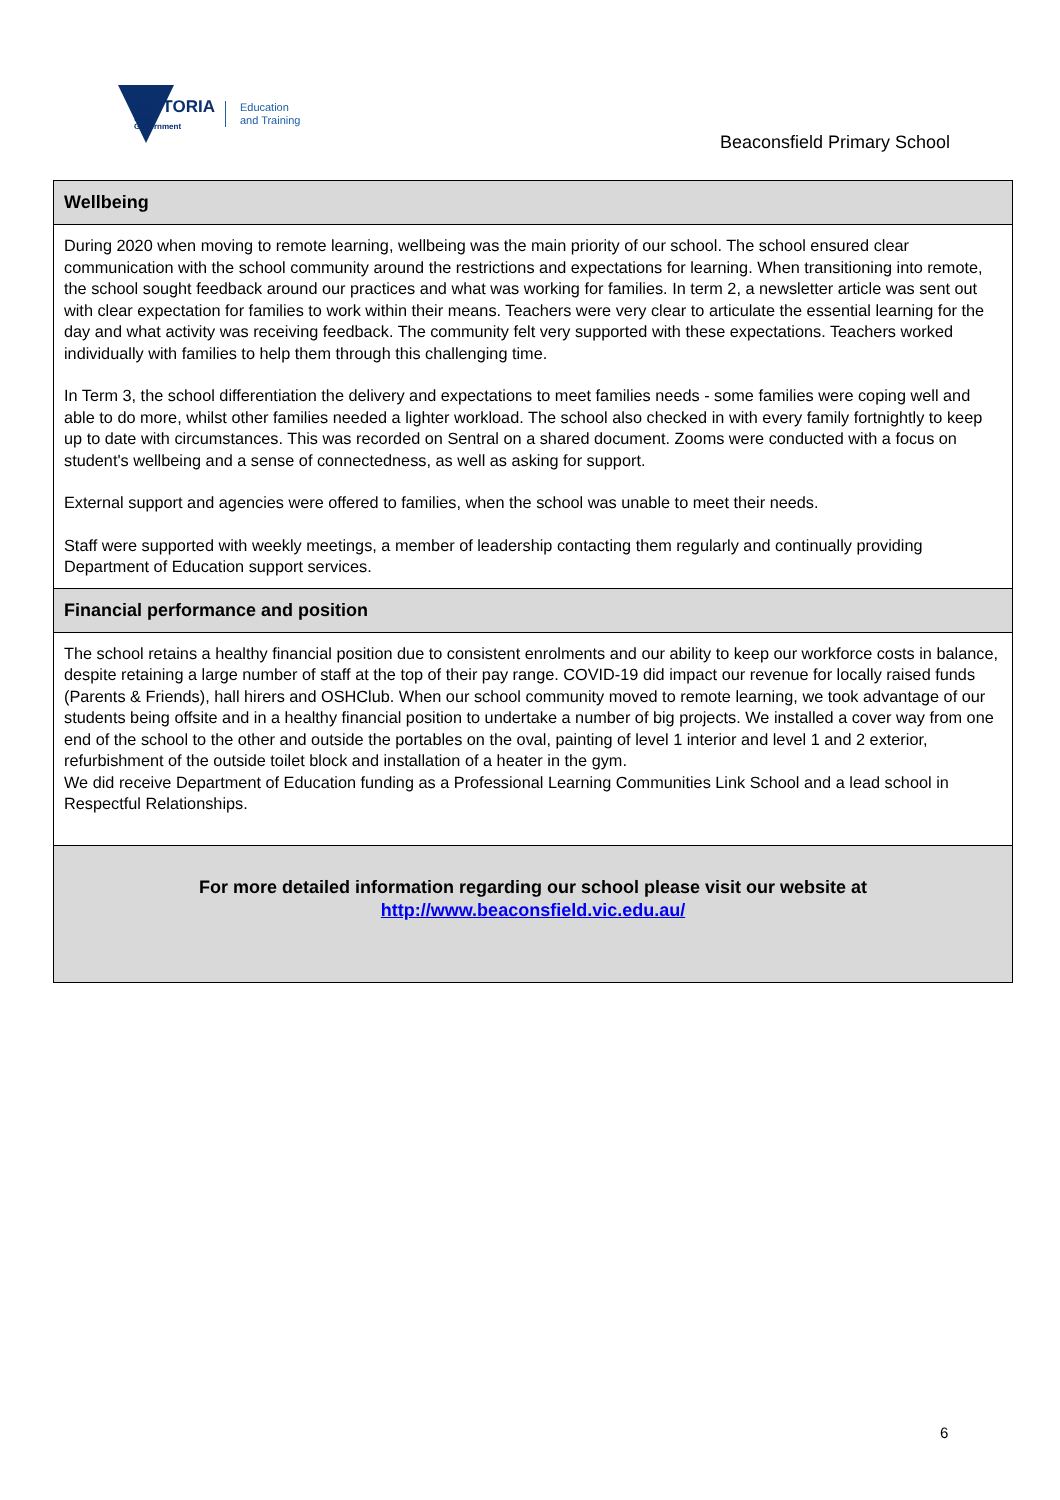VICTORIA
State
Government
Education
and Training
Beaconsfield Primary School
Wellbeing
During 2020 when moving to remote learning, wellbeing was the main priority of our school. The school ensured clear communication with the school community around the restrictions and expectations for learning. When transitioning into remote, the school sought feedback around our practices and what was working for families. In term 2, a newsletter article was sent out with clear expectation for families to work within their means. Teachers were very clear to articulate the essential learning for the day and what activity was receiving feedback. The community felt very supported with these expectations. Teachers worked individually with families to help them through this challenging time.
In Term 3, the school differentiation the delivery and expectations to meet families needs - some families were coping well and able to do more, whilst other families needed a lighter workload. The school also checked in with every family fortnightly to keep up to date with circumstances. This was recorded on Sentral on a shared document. Zooms were conducted with a focus on student's wellbeing and a sense of connectedness, as well as asking for support.
External support and agencies were offered to families, when the school was unable to meet their needs.
Staff were supported with weekly meetings, a member of leadership contacting them regularly and continually providing Department of Education support services.
Financial performance and position
The school retains a healthy financial position due to consistent enrolments and our ability to keep our workforce costs in balance, despite retaining a large number of staff at the top of their pay range. COVID-19 did impact our revenue for locally raised funds (Parents & Friends), hall hirers and OSHClub. When our school community moved to remote learning, we took advantage of our students being offsite and in a healthy financial position to undertake a number of big projects. We installed a cover way from one end of the school to the other and outside the portables on the oval, painting of level 1 interior and level 1 and 2 exterior, refurbishment of the outside toilet block and installation of a heater in the gym.
We did receive Department of Education funding as a Professional Learning Communities Link School and a lead school in Respectful Relationships.
For more detailed information regarding our school please visit our website at
http://www.beaconsfield.vic.edu.au/
6